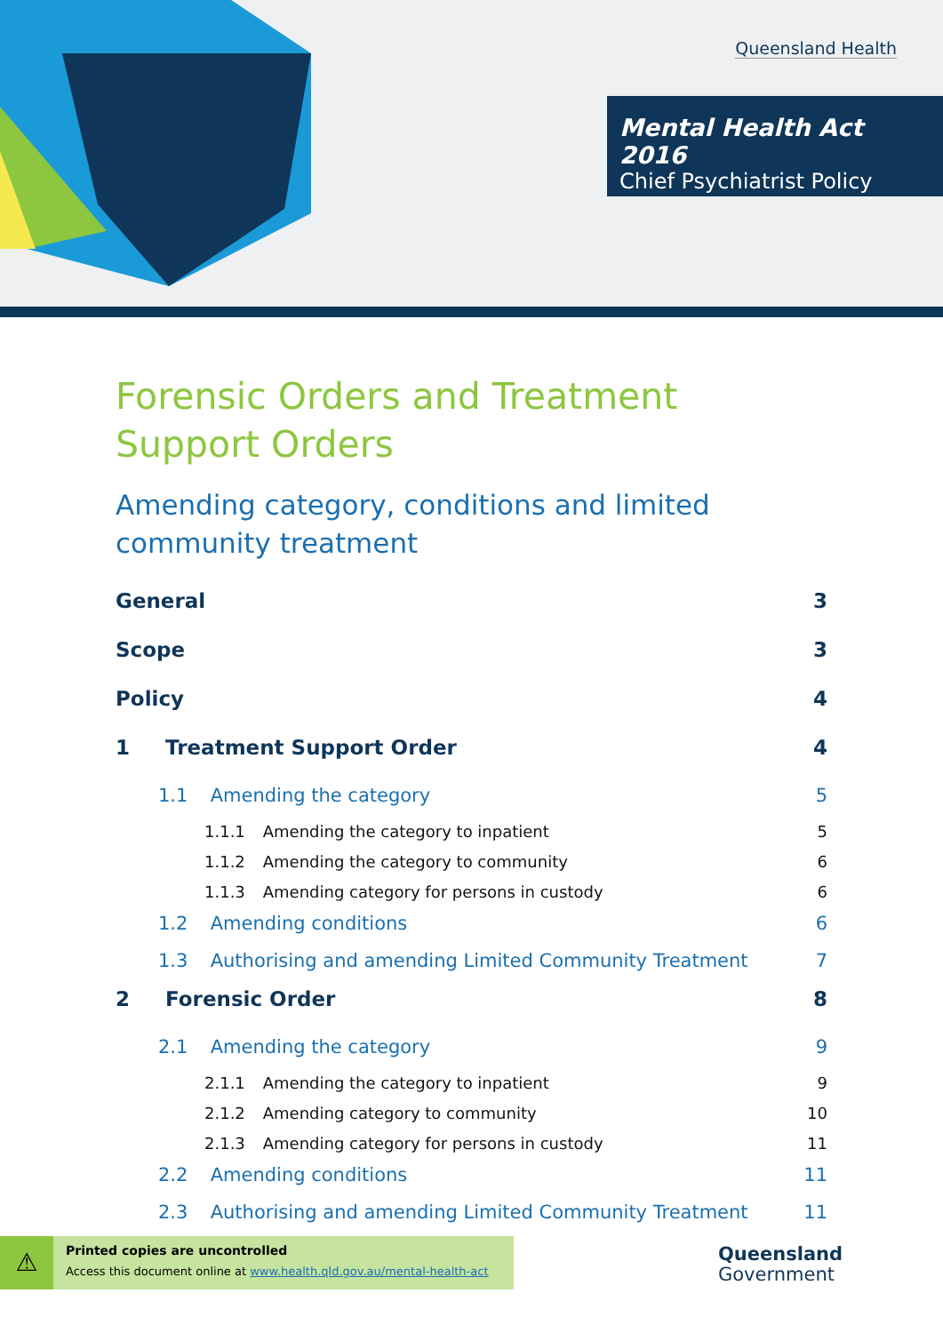Queensland Health
Mental Health Act 2016
Chief Psychiatrist Policy
Forensic Orders and Treatment Support Orders
Amending category, conditions and limited community treatment
General 3
Scope 3
Policy 4
1 Treatment Support Order 4
1.1 Amending the category 5
1.1.1 Amending the category to inpatient 5
1.1.2 Amending the category to community 6
1.1.3 Amending category for persons in custody 6
1.2 Amending conditions 6
1.3 Authorising and amending Limited Community Treatment 7
2 Forensic Order 8
2.1 Amending the category 9
2.1.1 Amending the category to inpatient 9
2.1.2 Amending category to community 10
2.1.3 Amending category for persons in custody 11
2.2 Amending conditions 11
2.3 Authorising and amending Limited Community Treatment 11
⚠
Printed copies are uncontrolled
Access this document online at www.health.qld.gov.au/mental-health-act
Queensland
Government